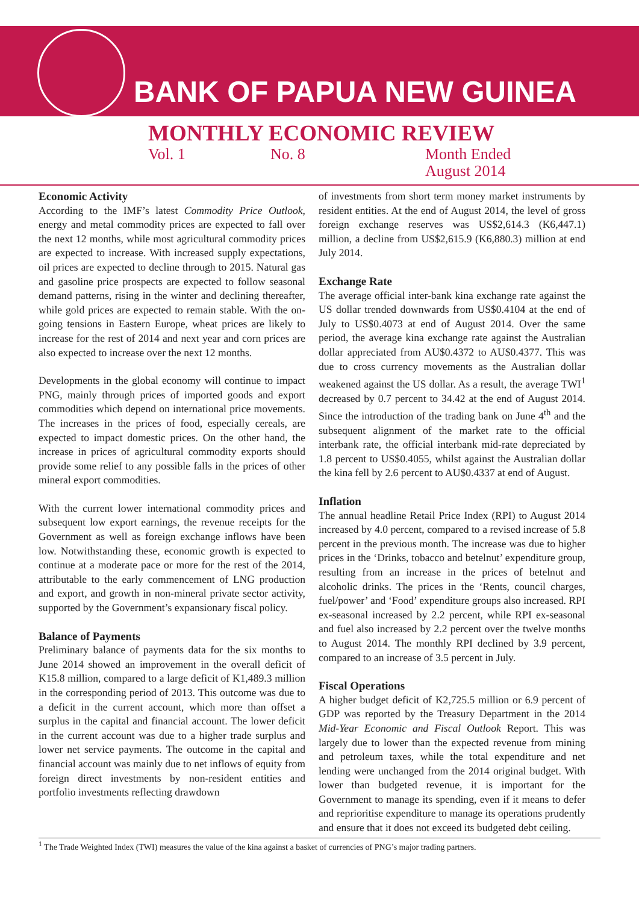BANK OF PAPUA NEW GUINEA
MONTHLY ECONOMIC REVIEW
Vol. 1 No. 8 Month Ended
August 2014
Economic Activity
According to the IMF’s latest Commodity Price Outlook, energy and metal commodity prices are expected to fall over the next 12 months, while most agricultural commodity prices are expected to increase. With increased supply expectations, oil prices are expected to decline through to 2015. Natural gas and gasoline price prospects are expected to follow seasonal demand patterns, rising in the winter and declining thereafter, while gold prices are expected to remain stable. With the on-going tensions in Eastern Europe, wheat prices are likely to increase for the rest of 2014 and next year and corn prices are also expected to increase over the next 12 months.
Developments in the global economy will continue to impact PNG, mainly through prices of imported goods and export commodities which depend on international price movements. The increases in the prices of food, especially cereals, are expected to impact domestic prices. On the other hand, the increase in prices of agricultural commodity exports should provide some relief to any possible falls in the prices of other mineral export commodities.
With the current lower international commodity prices and subsequent low export earnings, the revenue receipts for the Government as well as foreign exchange inflows have been low. Notwithstanding these, economic growth is expected to continue at a moderate pace or more for the rest of the 2014, attributable to the early commencement of LNG production and export, and growth in non-mineral private sector activity, supported by the Government’s expansionary fiscal policy.
Balance of Payments
Preliminary balance of payments data for the six months to June 2014 showed an improvement in the overall deficit of K15.8 million, compared to a large deficit of K1,489.3 million in the corresponding period of 2013. This outcome was due to a deficit in the current account, which more than offset a surplus in the capital and financial account. The lower deficit in the current account was due to a higher trade surplus and lower net service payments. The outcome in the capital and financial account was mainly due to net inflows of equity from foreign direct investments by non-resident entities and portfolio investments reflecting drawdown
of investments from short term money market instruments by resident entities. At the end of August 2014, the level of gross foreign exchange reserves was US$2,614.3 (K6,447.1) million, a decline from US$2,615.9 (K6,880.3) million at end July 2014.
Exchange Rate
The average official inter-bank kina exchange rate against the US dollar trended downwards from US$0.4104 at the end of July to US$0.4073 at end of August 2014. Over the same period, the average kina exchange rate against the Australian dollar appreciated from AU$0.4372 to AU$0.4377. This was due to cross currency movements as the Australian dollar weakened against the US dollar. As a result, the average TWI<sup>1</sup> decreased by 0.7 percent to 34.42 at the end of August 2014. Since the introduction of the trading bank on June 4<sup>th</sup> and the subsequent alignment of the market rate to the official interbank rate, the official interbank mid-rate depreciated by 1.8 percent to US$0.4055, whilst against the Australian dollar the kina fell by 2.6 percent to AU$0.4337 at end of August.
Inflation
The annual headline Retail Price Index (RPI) to August 2014 increased by 4.0 percent, compared to a revised increase of 5.8 percent in the previous month. The increase was due to higher prices in the ‘Drinks, tobacco and betelnut’ expenditure group, resulting from an increase in the prices of betelnut and alcoholic drinks. The prices in the ‘Rents, council charges, fuel/power’ and ‘Food’ expenditure groups also increased. RPI ex-seasonal increased by 2.2 percent, while RPI ex-seasonal and fuel also increased by 2.2 percent over the twelve months to August 2014. The monthly RPI declined by 3.9 percent, compared to an increase of 3.5 percent in July.
Fiscal Operations
A higher budget deficit of K2,725.5 million or 6.9 percent of GDP was reported by the Treasury Department in the 2014 Mid-Year Economic and Fiscal Outlook Report. This was largely due to lower than the expected revenue from mining and petroleum taxes, while the total expenditure and net lending were unchanged from the 2014 original budget. With lower than budgeted revenue, it is important for the Government to manage its spending, even if it means to defer and reprioritise expenditure to manage its operations prudently and ensure that it does not exceed its budgeted debt ceiling.
<sup>1</sup> The Trade Weighted Index (TWI) measures the value of the kina against a basket of currencies of PNG’s major trading partners.